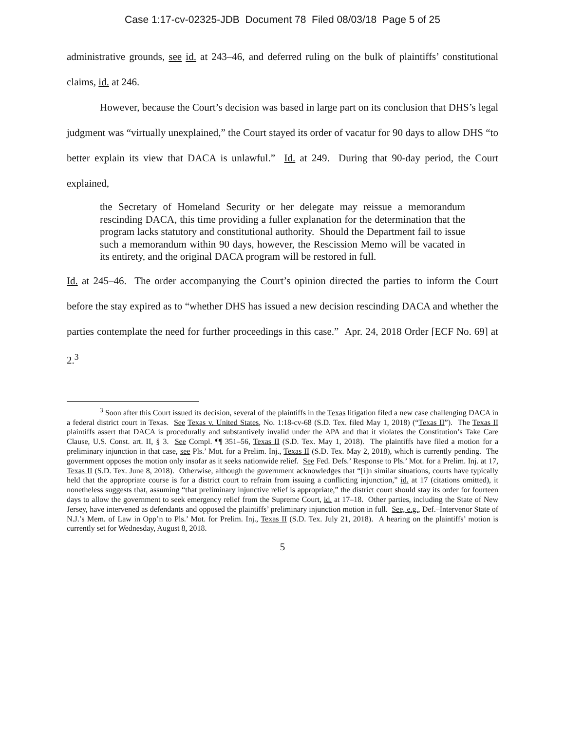Case 1:17-cv-02325-JDB Document 78 Filed 08/03/18 Page 5 of 25
administrative grounds, see id. at 243–46, and deferred ruling on the bulk of plaintiffs’ constitutional claims, id. at 246.
However, because the Court’s decision was based in large part on its conclusion that DHS’s legal judgment was “virtually unexplained,” the Court stayed its order of vacatur for 90 days to allow DHS “to better explain its view that DACA is unlawful.” Id. at 249. During that 90-day period, the Court explained,
the Secretary of Homeland Security or her delegate may reissue a memorandum rescinding DACA, this time providing a fuller explanation for the determination that the program lacks statutory and constitutional authority. Should the Department fail to issue such a memorandum within 90 days, however, the Rescission Memo will be vacated in its entirety, and the original DACA program will be restored in full.
Id. at 245–46. The order accompanying the Court’s opinion directed the parties to inform the Court before the stay expired as to “whether DHS has issued a new decision rescinding DACA and whether the parties contemplate the need for further proceedings in this case.” Apr. 24, 2018 Order [ECF No. 69] at 2.<sup>3</sup>
<sup>3</sup> Soon after this Court issued its decision, several of the plaintiffs in the Texas litigation filed a new case challenging DACA in a federal district court in Texas. See Texas v. United States, No. 1:18-cv-68 (S.D. Tex. filed May 1, 2018) (“Texas II”). The Texas II plaintiffs assert that DACA is procedurally and substantively invalid under the APA and that it violates the Constitution’s Take Care Clause, U.S. Const. art. II, § 3. See Compl. ¶¶ 351–56, Texas II (S.D. Tex. May 1, 2018). The plaintiffs have filed a motion for a preliminary injunction in that case, see Pls.’ Mot. for a Prelim. Inj., Texas II (S.D. Tex. May 2, 2018), which is currently pending. The government opposes the motion only insofar as it seeks nationwide relief. See Fed. Defs.’ Response to Pls.’ Mot. for a Prelim. Inj. at 17, Texas II (S.D. Tex. June 8, 2018). Otherwise, although the government acknowledges that “[i]n similar situations, courts have typically held that the appropriate course is for a district court to refrain from issuing a conflicting injunction,” id. at 17 (citations omitted), it nonetheless suggests that, assuming “that preliminary injunctive relief is appropriate,” the district court should stay its order for fourteen days to allow the government to seek emergency relief from the Supreme Court, id. at 17–18. Other parties, including the State of New Jersey, have intervened as defendants and opposed the plaintiffs’ preliminary injunction motion in full. See, e.g., Def.–Intervenor State of N.J.’s Mem. of Law in Opp’n to Pls.’ Mot. for Prelim. Inj., Texas II (S.D. Tex. July 21, 2018). A hearing on the plaintiffs’ motion is currently set for Wednesday, August 8, 2018.
5